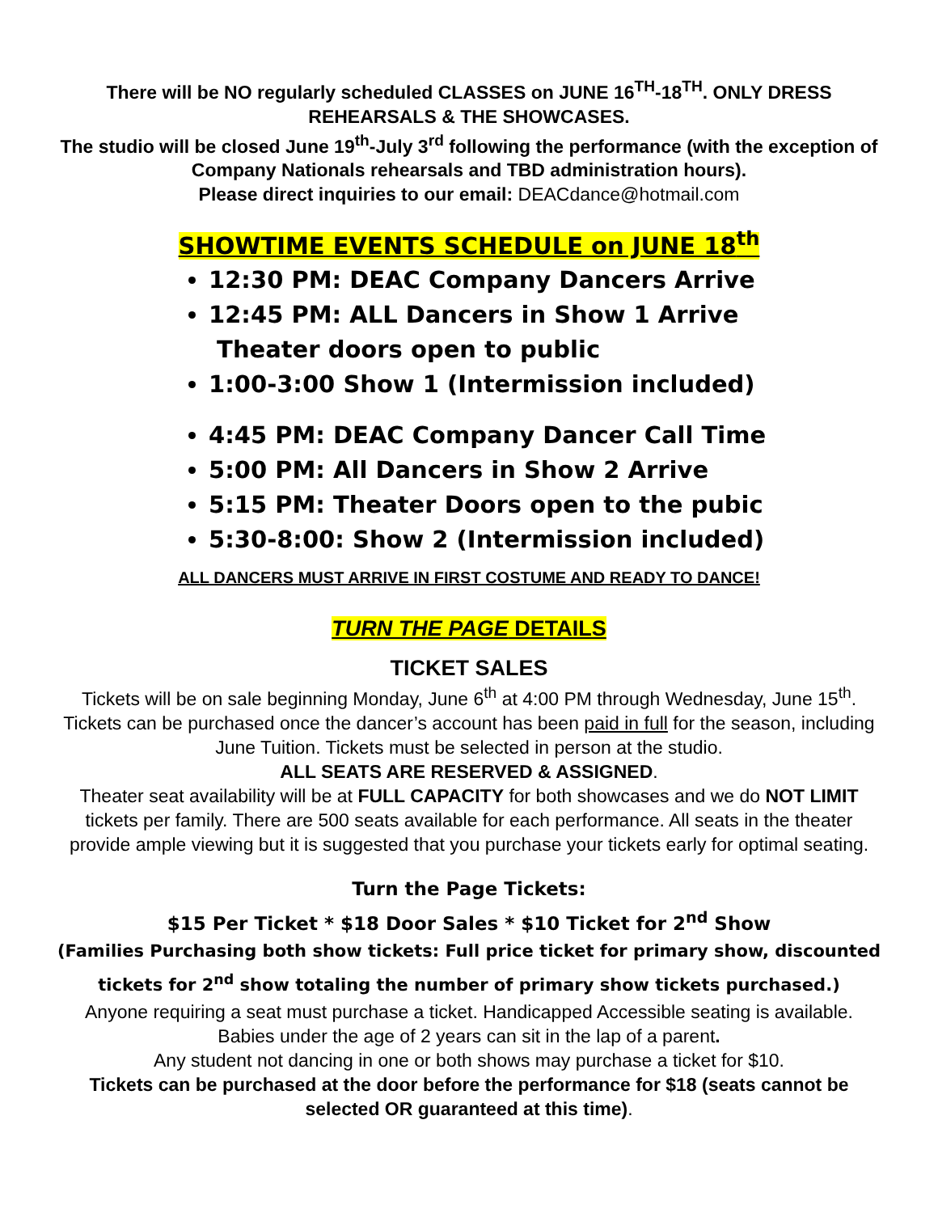There will be NO regularly scheduled CLASSES on JUNE 16<sup>TH</sup>-18<sup>TH</sup>. ONLY DRESS REHEARSALS & THE SHOWCASES.
The studio will be closed June 19<sup>th</sup>-July 3<sup>rd</sup> following the performance (with the exception of Company Nationals rehearsals and TBD administration hours).
Please direct inquiries to our email: DEACdance@hotmail.com
SHOWTIME EVENTS SCHEDULE on JUNE 18<sup>th</sup>
12:30 PM: DEAC Company Dancers Arrive
12:45 PM: ALL Dancers in Show 1 Arrive
Theater doors open to public
1:00-3:00 Show 1 (Intermission included)
4:45 PM: DEAC Company Dancer Call Time
5:00 PM: All Dancers in Show 2 Arrive
5:15 PM: Theater Doors open to the pubic
5:30-8:00: Show 2 (Intermission included)
ALL DANCERS MUST ARRIVE IN FIRST COSTUME AND READY TO DANCE!
TURN THE PAGE DETAILS
TICKET SALES
Tickets will be on sale beginning Monday, June 6<sup>th</sup> at 4:00 PM through Wednesday, June 15<sup>th</sup>. Tickets can be purchased once the dancer’s account has been paid in full for the season, including June Tuition. Tickets must be selected in person at the studio.
ALL SEATS ARE RESERVED & ASSIGNED.
Theater seat availability will be at FULL CAPACITY for both showcases and we do NOT LIMIT tickets per family. There are 500 seats available for each performance. All seats in the theater provide ample viewing but it is suggested that you purchase your tickets early for optimal seating.
Turn the Page Tickets:
$15 Per Ticket * $18 Door Sales * $10 Ticket for 2<sup>nd</sup> Show
(Families Purchasing both show tickets: Full price ticket for primary show, discounted tickets for 2<sup>nd</sup> show totaling the number of primary show tickets purchased.)
Anyone requiring a seat must purchase a ticket. Handicapped Accessible seating is available.
Babies under the age of 2 years can sit in the lap of a parent.
Any student not dancing in one or both shows may purchase a ticket for $10.
Tickets can be purchased at the door before the performance for $18 (seats cannot be selected OR guaranteed at this time).